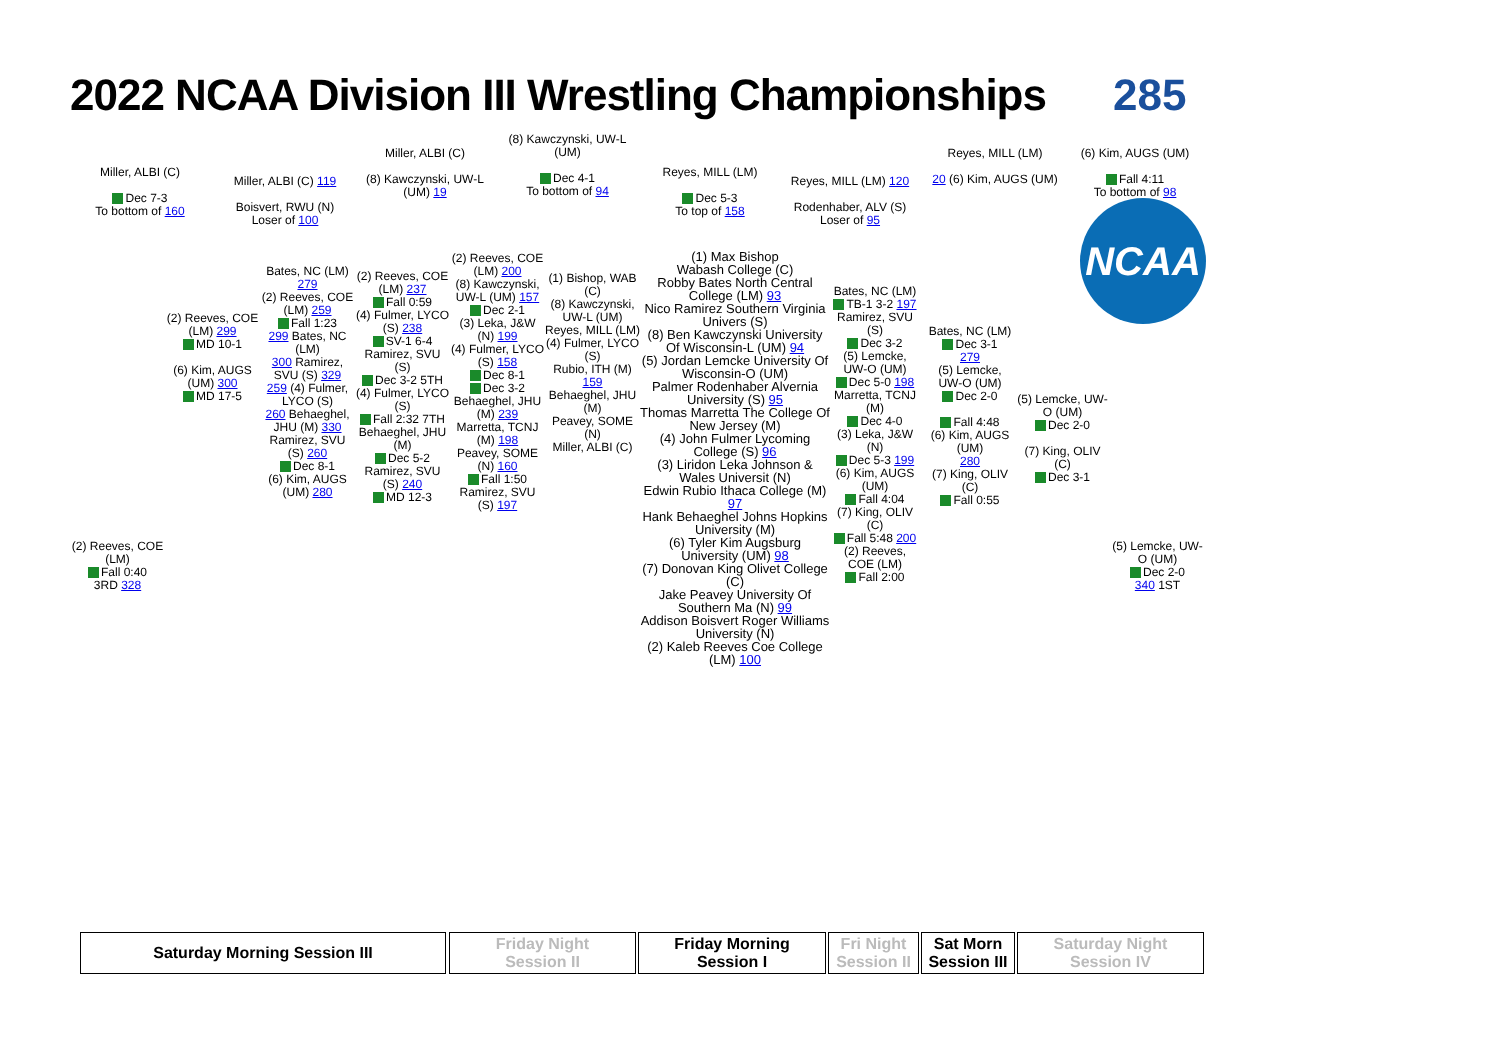2022 NCAA Division III Wrestling Championships
285
NCAA
Miller, ALBI (C)
Dec 7-3
To bottom of 160
Miller, ALBI (C) 119
Boisvert, RWU (N)
Loser of 100
Miller, ALBI (C)
(8) Kawczynski, UW-L (UM) 19
(8) Kawczynski, UW-L (UM)
Dec 4-1
To bottom of 94
Reyes, MILL (LM)
Dec 5-3
To top of 158
Reyes, MILL (LM) 120
Rodenhaber, ALV (S)
Loser of 95
Reyes, MILL (LM)
20 (6) Kim, AUGS (UM)
(6) Kim, AUGS (UM)
Fall 4:11
To bottom of 98
(1) Max Bishop
Wabash College (C)
Robby Bates North Central College (LM) 93
Nico Ramirez Southern Virginia Univers (S)
(8) Ben Kawczynski University Of Wisconsin-L (UM) 94
(5) Jordan Lemcke University Of Wisconsin-O (UM)
Palmer Rodenhaber Alvernia University (S) 95
Thomas Marretta The College Of New Jersey (M)
(4) John Fulmer Lycoming College (S) 96
(3) Liridon Leka Johnson & Wales Universit (N)
Edwin Rubio Ithaca College (M) 97
Hank Behaeghel Johns Hopkins University (M)
(6) Tyler Kim Augsburg University (UM) 98
(7) Donovan King Olivet College (C)
Jake Peavey University Of Southern Ma (N) 99
Addison Boisvert Roger Williams University (N)
(2) Kaleb Reeves Coe College (LM) 100
Bates, NC (LM)
TB-1 3-2 197
Ramirez, SVU (S)
Dec 3-2
(5) Lemcke, UW-O (UM)
Dec 5-0 198
Marretta, TCNJ (M)
Dec 4-0
(3) Leka, J&W (N)
Dec 5-3 199
(6) Kim, AUGS (UM)
Fall 4:04
(7) King, OLIV (C)
Fall 5:48 200
(2) Reeves, COE (LM)
Fall 2:00
Bates, NC (LM)
Dec 3-1
279
(5) Lemcke, UW-O (UM)
Dec 2-0
Fall 4:48
(6) Kim, AUGS (UM)
280
(7) King, OLIV (C)
Fall 0:55
(5) Lemcke, UW-O (UM)
Dec 2-0
(7) King, OLIV (C)
Dec 3-1
(5) Lemcke, UW-O (UM)
Dec 2-0
340 1ST
(2) Reeves, COE (LM)
Fall 0:40
3RD 328
(2) Reeves, COE (LM) 299
MD 10-1
(6) Kim, AUGS (UM) 300
MD 17-5
Bates, NC (LM) 279
(2) Reeves, COE (LM) 259
Fall 1:23
299 Bates, NC (LM)
300 Ramirez, SVU (S) 329
259 (4) Fulmer, LYCO (S)
260 Behaeghel, JHU (M) 330
Ramirez, SVU (S) 260
Dec 8-1
(6) Kim, AUGS (UM) 280
(2) Reeves, COE (LM) 237
Fall 0:59
(4) Fulmer, LYCO (S) 238
SV-1 6-4
Ramirez, SVU (S)
Dec 3-2 5TH
(4) Fulmer, LYCO (S)
Fall 2:32 7TH
Behaeghel, JHU (M)
Dec 5-2
Ramirez, SVU (S) 240
MD 12-3
(2) Reeves, COE (LM) 200
(8) Kawczynski, UW-L (UM) 157
Dec 2-1
(3) Leka, J&W (N) 199
(4) Fulmer, LYCO (S) 158
Dec 8-1
Dec 3-2
Behaeghel, JHU (M) 239
Marretta, TCNJ (M) 198
Peavey, SOME (N) 160
Fall 1:50
Ramirez, SVU (S) 197
(1) Bishop, WAB (C)
(8) Kawczynski, UW-L (UM)
Reyes, MILL (LM)
(4) Fulmer, LYCO (S)
Rubio, ITH (M) 159
Behaeghel, JHU (M)
Peavey, SOME (N)
Miller, ALBI (C)
Saturday Morning Session III
Friday Night
Session II
Friday Morning
Session I
Fri Night
Session II
Sat Morn
Session III
Saturday Night
Session IV